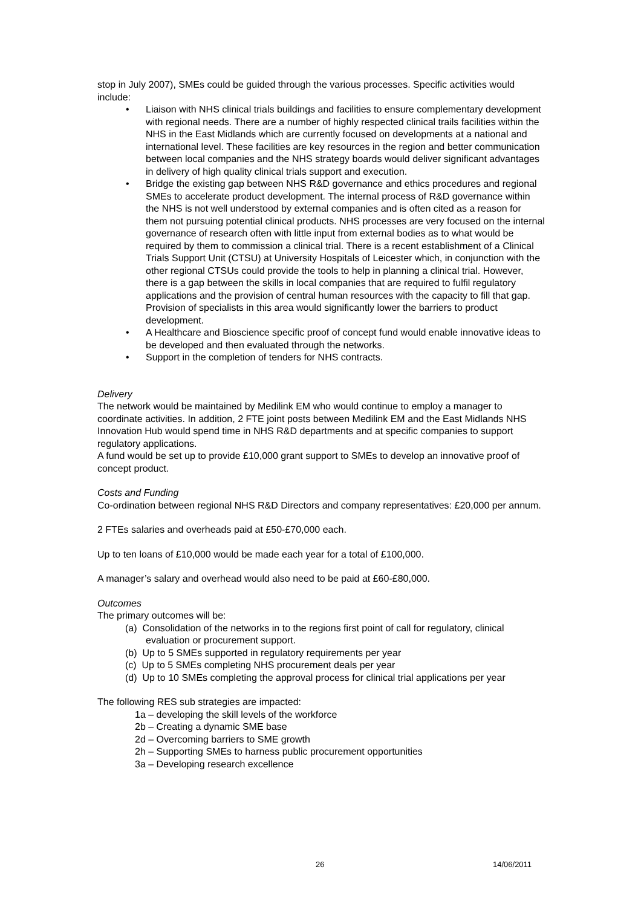stop in July 2007), SMEs could be guided through the various processes. Specific activities would include:
• Liaison with NHS clinical trials buildings and facilities to ensure complementary development with regional needs. There are a number of highly respected clinical trails facilities within the NHS in the East Midlands which are currently focused on developments at a national and international level. These facilities are key resources in the region and better communication between local companies and the NHS strategy boards would deliver significant advantages in delivery of high quality clinical trials support and execution.
• Bridge the existing gap between NHS R&D governance and ethics procedures and regional SMEs to accelerate product development. The internal process of R&D governance within the NHS is not well understood by external companies and is often cited as a reason for them not pursuing potential clinical products. NHS processes are very focused on the internal governance of research often with little input from external bodies as to what would be required by them to commission a clinical trial. There is a recent establishment of a Clinical Trials Support Unit (CTSU) at University Hospitals of Leicester which, in conjunction with the other regional CTSUs could provide the tools to help in planning a clinical trial. However, there is a gap between the skills in local companies that are required to fulfil regulatory applications and the provision of central human resources with the capacity to fill that gap. Provision of specialists in this area would significantly lower the barriers to product development.
• A Healthcare and Bioscience specific proof of concept fund would enable innovative ideas to be developed and then evaluated through the networks.
• Support in the completion of tenders for NHS contracts.
Delivery
The network would be maintained by Medilink EM who would continue to employ a manager to coordinate activities. In addition, 2 FTE joint posts between Medilink EM and the East Midlands NHS Innovation Hub would spend time in NHS R&D departments and at specific companies to support regulatory applications.
A fund would be set up to provide £10,000 grant support to SMEs to develop an innovative proof of concept product.
Costs and Funding
Co-ordination between regional NHS R&D Directors and company representatives: £20,000 per annum.
2 FTEs salaries and overheads paid at £50-£70,000 each.
Up to ten loans of £10,000 would be made each year for a total of £100,000.
A manager’s salary and overhead would also need to be paid at £60-£80,000.
Outcomes
The primary outcomes will be:
(a) Consolidation of the networks in to the regions first point of call for regulatory, clinical evaluation or procurement support.
(b) Up to 5 SMEs supported in regulatory requirements per year
(c) Up to 5 SMEs completing NHS procurement deals per year
(d) Up to 10 SMEs completing the approval process for clinical trial applications per year
The following RES sub strategies are impacted:
1a – developing the skill levels of the workforce
2b – Creating a dynamic SME base
2d – Overcoming barriers to SME growth
2h – Supporting SMEs to harness public procurement opportunities
3a – Developing research excellence
26 14/06/2011